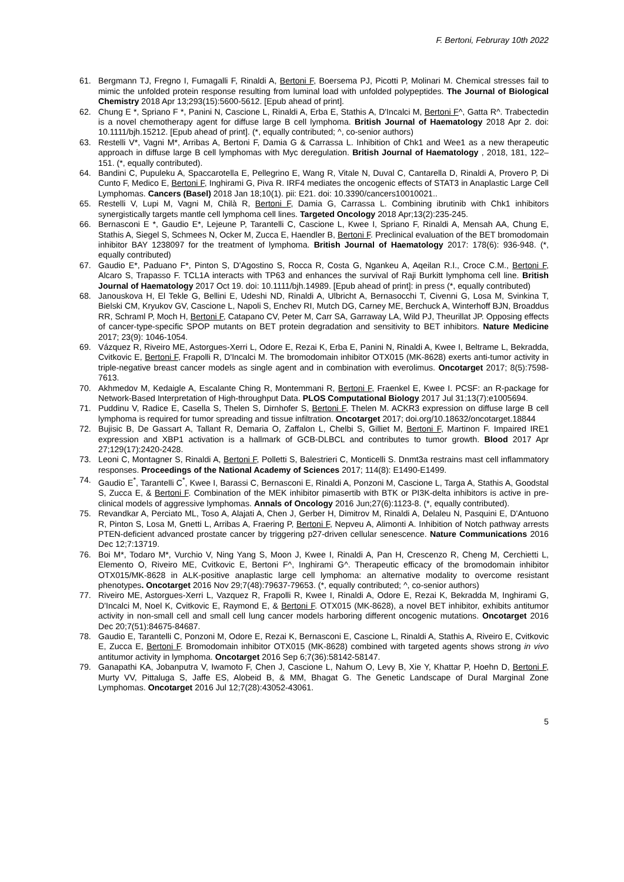F. Bertoni, Februray 10th 2022
61. Bergmann TJ, Fregno I, Fumagalli F, Rinaldi A, Bertoni F, Boersema PJ, Picotti P, Molinari M. Chemical stresses fail to mimic the unfolded protein response resulting from luminal load with unfolded polypeptides. The Journal of Biological Chemistry 2018 Apr 13;293(15):5600-5612. [Epub ahead of print].
62. Chung E *, Spriano F *, Panini N, Cascione L, Rinaldi A, Erba E, Stathis A, D'Incalci M, Bertoni F^, Gatta R^. Trabectedin is a novel chemotherapy agent for diffuse large B cell lymphoma. British Journal of Haematology 2018 Apr 2. doi: 10.1111/bjh.15212. [Epub ahead of print]. (*, equally contributed; ^, co-senior authors)
63. Restelli V*, Vagni M*, Arribas A, Bertoni F, Damia G & Carrassa L. Inhibition of Chk1 and Wee1 as a new therapeutic approach in diffuse large B cell lymphomas with Myc deregulation. British Journal of Haematology , 2018, 181, 122–151. (*, equally contributed).
64. Bandini C, Pupuleku A, Spaccarotella E, Pellegrino E, Wang R, Vitale N, Duval C, Cantarella D, Rinaldi A, Provero P, Di Cunto F, Medico E, Bertoni F, Inghirami G, Piva R. IRF4 mediates the oncogenic effects of STAT3 in Anaplastic Large Cell Lymphomas. Cancers (Basel) 2018 Jan 18;10(1). pii: E21. doi: 10.3390/cancers10010021..
65. Restelli V, Lupi M, Vagni M, Chilà R, Bertoni F, Damia G, Carrassa L. Combining ibrutinib with Chk1 inhibitors synergistically targets mantle cell lymphoma cell lines. Targeted Oncology 2018 Apr;13(2):235-245.
66. Bernasconi E *, Gaudio E*, Lejeune P, Tarantelli C, Cascione L, Kwee I, Spriano F, Rinaldi A, Mensah AA, Chung E, Stathis A, Siegel S, Schmees N, Ocker M, Zucca E, Haendler B, Bertoni F. Preclinical evaluation of the BET bromodomain inhibitor BAY 1238097 for the treatment of lymphoma. British Journal of Haematology 2017: 178(6): 936-948. (*, equally contributed)
67. Gaudio E*, Paduano F*, Pinton S, D'Agostino S, Rocca R, Costa G, Ngankeu A, Aqeilan R.I., Croce C.M., Bertoni F, Alcaro S, Trapasso F. TCL1A interacts with TP63 and enhances the survival of Raji Burkitt lymphoma cell line. British Journal of Haematology 2017 Oct 19. doi: 10.1111/bjh.14989. [Epub ahead of print]: in press (*, equally contributed)
68. Janouskova H, El Tekle G, Bellini E, Udeshi ND, Rinaldi A, Ulbricht A, Bernasocchi T, Civenni G, Losa M, Svinkina T, Bielski CM, Kryukov GV, Cascione L, Napoli S, Enchev RI, Mutch DG, Carney ME, Berchuck A, Winterhoff BJN, Broaddus RR, Schraml P, Moch H, Bertoni F, Catapano CV, Peter M, Carr SA, Garraway LA, Wild PJ, Theurillat JP. Opposing effects of cancer-type-specific SPOP mutants on BET protein degradation and sensitivity to BET inhibitors. Nature Medicine 2017; 23(9): 1046-1054.
69. Vázquez R, Riveiro ME, Astorgues-Xerri L, Odore E, Rezai K, Erba E, Panini N, Rinaldi A, Kwee I, Beltrame L, Bekradda, Cvitkovic E, Bertoni F, Frapolli R, D'Incalci M. The bromodomain inhibitor OTX015 (MK-8628) exerts anti-tumor activity in triple-negative breast cancer models as single agent and in combination with everolimus. Oncotarget 2017; 8(5):7598-7613.
70. Akhmedov M, Kedaigle A, Escalante Ching R, Montemmani R, Bertoni F, Fraenkel E, Kwee I. PCSF: an R-package for Network-Based Interpretation of High-throughput Data. PLOS Computational Biology 2017 Jul 31;13(7):e1005694.
71. Puddinu V, Radice E, Casella S, Thelen S, Dirnhofer S, Bertoni F, Thelen M. ACKR3 expression on diffuse large B cell lymphoma is required for tumor spreading and tissue infiltration. Oncotarget 2017; doi.org/10.18632/oncotarget.18844
72. Bujisic B, De Gassart A, Tallant R, Demaria O, Zaffalon L, Chelbi S, Gilliet M, Bertoni F, Martinon F. Impaired IRE1 expression and XBP1 activation is a hallmark of GCB-DLBCL and contributes to tumor growth. Blood 2017 Apr 27;129(17):2420-2428.
73. Leoni C, Montagner S, Rinaldi A, Bertoni F, Polletti S, Balestrieri C, Monticelli S. Dnmt3a restrains mast cell inflammatory responses. Proceedings of the National Academy of Sciences 2017; 114(8): E1490-E1499.
74. Gaudio E<sup>*</sup>, Tarantelli C<sup>*</sup>, Kwee I, Barassi C, Bernasconi E, Rinaldi A, Ponzoni M, Cascione L, Targa A, Stathis A, Goodstal S, Zucca E, & Bertoni F. Combination of the MEK inhibitor pimasertib with BTK or PI3K-delta inhibitors is active in pre-clinical models of aggressive lymphomas. Annals of Oncology 2016 Jun;27(6):1123-8. (*, equally contributed).
75. Revandkar A, Perciato ML, Toso A, Alajati A, Chen J, Gerber H, Dimitrov M, Rinaldi A, Delaleu N, Pasquini E, D'Antuono R, Pinton S, Losa M, Gnetti L, Arribas A, Fraering P, Bertoni F, Nepveu A, Alimonti A. Inhibition of Notch pathway arrests PTEN-deficient advanced prostate cancer by triggering p27-driven cellular senescence. Nature Communications 2016 Dec 12;7:13719.
76. Boi M*, Todaro M*, Vurchio V, Ning Yang S, Moon J, Kwee I, Rinaldi A, Pan H, Crescenzo R, Cheng M, Cerchietti L, Elemento O, Riveiro ME, Cvitkovic E, Bertoni F^, Inghirami G^. Therapeutic efficacy of the bromodomain inhibitor OTX015/MK-8628 in ALK-positive anaplastic large cell lymphoma: an alternative modality to overcome resistant phenotypes. Oncotarget 2016 Nov 29;7(48):79637-79653. (*, equally contributed; ^, co-senior authors)
77. Riveiro ME, Astorgues-Xerri L, Vazquez R, Frapolli R, Kwee I, Rinaldi A, Odore E, Rezai K, Bekradda M, Inghirami G, D'Incalci M, Noel K, Cvitkovic E, Raymond E, & Bertoni F. OTX015 (MK-8628), a novel BET inhibitor, exhibits antitumor activity in non-small cell and small cell lung cancer models harboring different oncogenic mutations. Oncotarget 2016 Dec 20;7(51):84675-84687.
78. Gaudio E, Tarantelli C, Ponzoni M, Odore E, Rezai K, Bernasconi E, Cascione L, Rinaldi A, Stathis A, Riveiro E, Cvitkovic E, Zucca E, Bertoni F. Bromodomain inhibitor OTX015 (MK-8628) combined with targeted agents shows strong in vivo antitumor activity in lymphoma. Oncotarget 2016 Sep 6;7(36):58142-58147.
79. Ganapathi KA, Jobanputra V, Iwamoto F, Chen J, Cascione L, Nahum O, Levy B, Xie Y, Khattar P, Hoehn D, Bertoni F, Murty VV, Pittaluga S, Jaffe ES, Alobeid B, & MM, Bhagat G. The Genetic Landscape of Dural Marginal Zone Lymphomas. Oncotarget 2016 Jul 12;7(28):43052-43061.
5